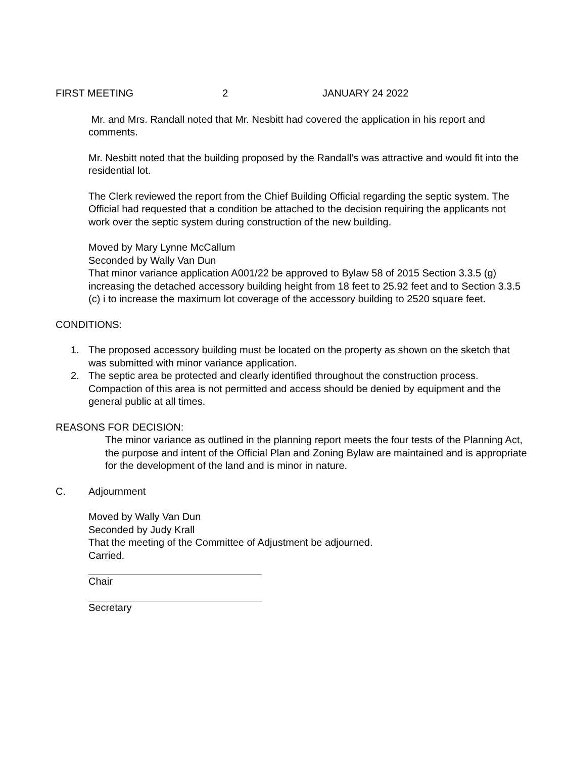FIRST MEETING 2 JANUARY 24 2022
Mr. and Mrs. Randall noted that Mr. Nesbitt had covered the application in his report and comments.
Mr. Nesbitt noted that the building proposed by the Randall’s was attractive and would fit into the residential lot.
The Clerk reviewed the report from the Chief Building Official regarding the septic system. The Official had requested that a condition be attached to the decision requiring the applicants not work over the septic system during construction of the new building.
Moved by Mary Lynne McCallum
Seconded by Wally Van Dun
That minor variance application A001/22 be approved to Bylaw 58 of 2015 Section 3.3.5 (g) increasing the detached accessory building height from 18 feet to 25.92 feet and to Section 3.3.5 (c) i to increase the maximum lot coverage of the accessory building to 2520 square feet.
CONDITIONS:
1. The proposed accessory building must be located on the property as shown on the sketch that was submitted with minor variance application.
2. The septic area be protected and clearly identified throughout the construction process. Compaction of this area is not permitted and access should be denied by equipment and the general public at all times.
REASONS FOR DECISION:
The minor variance as outlined in the planning report meets the four tests of the Planning Act, the purpose and intent of the Official Plan and Zoning Bylaw are maintained and is appropriate for the development of the land and is minor in nature.
C. Adjournment
Moved by Wally Van Dun
Seconded by Judy Krall
That the meeting of the Committee of Adjustment be adjourned.
Carried.
Chair
Secretary